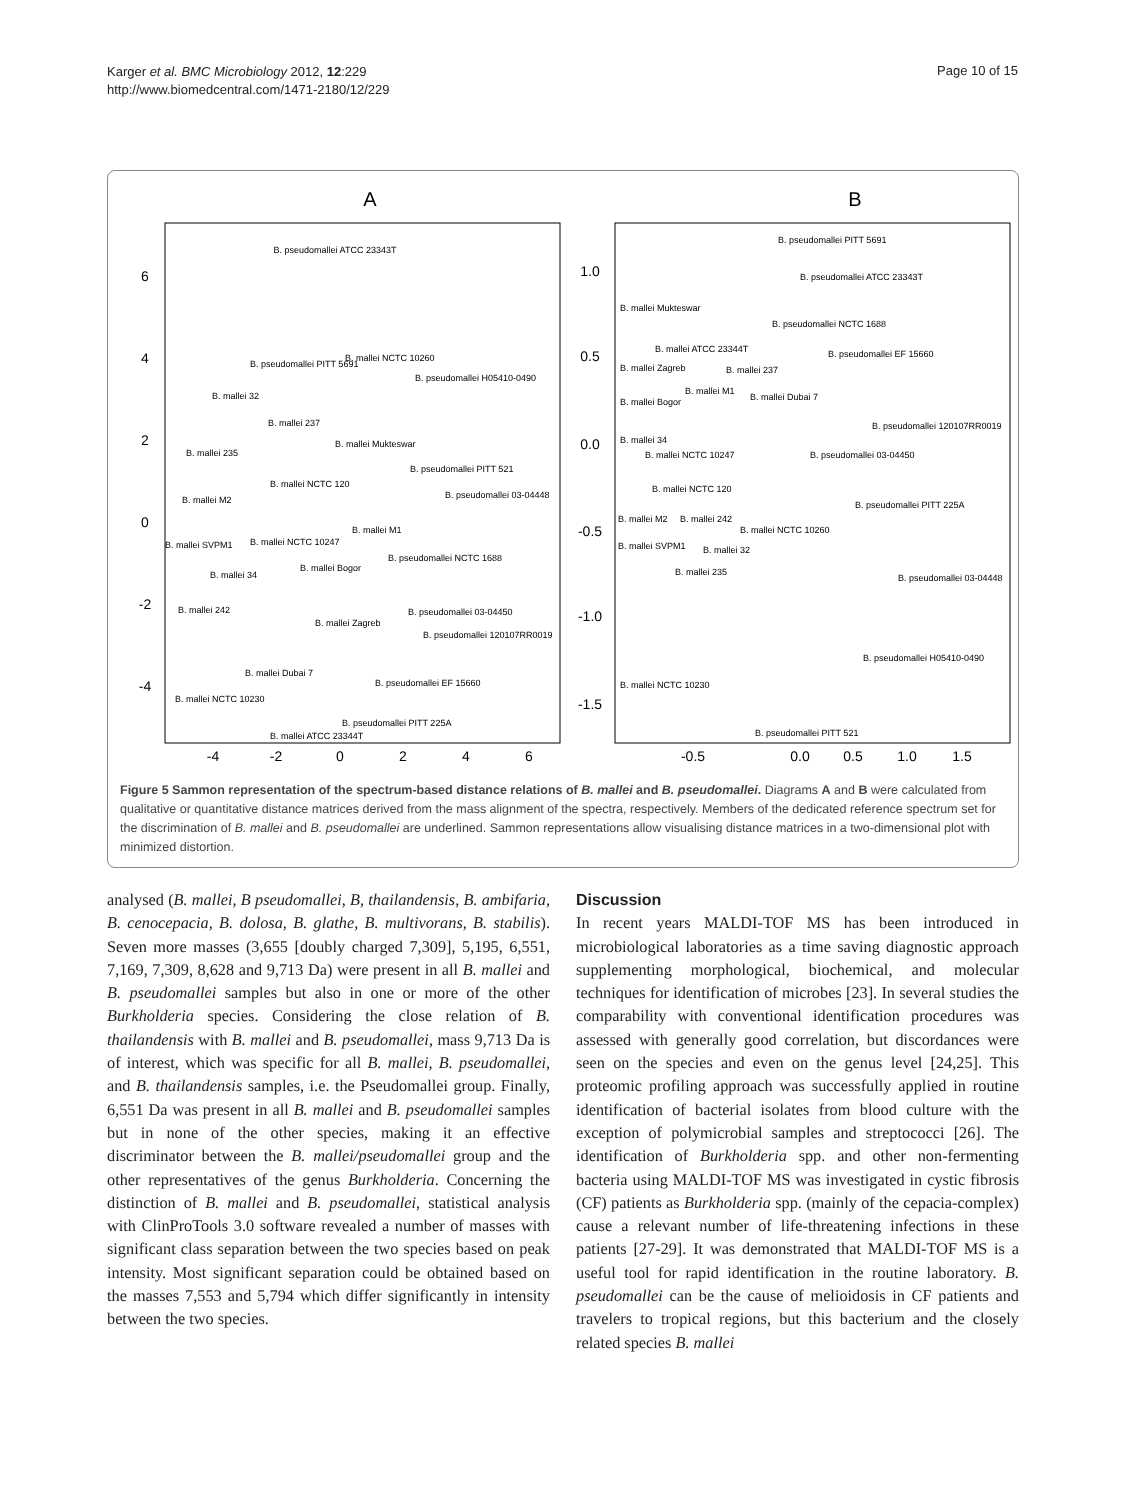Karger et al. BMC Microbiology 2012, 12:229
http://www.biomedcentral.com/1471-2180/12/229
Page 10 of 15
A
B
B. pseudomallei ATCC 23343T
B. mallei NCTC 10260
B. pseudomallei PITT 5691
B. pseudomallei H05410-0490
B. mallei 32
B. mallei 237
B. mallei Mukteswar
B. mallei 235
B. pseudomallei PITT 521
B. mallei NCTC 120
B. pseudomallei 03-04448
B. mallei M2
B. mallei M1
B. mallei NCTC 10247
B. mallei SVPM1
B. pseudomallei NCTC 1688
B. mallei Bogor
B. mallei 34
B. mallei 242
B. pseudomallei 03-04450
B. mallei Zagreb
B. pseudomallei 120107RR0019
B. mallei Dubai 7
B. pseudomallei EF 15660
B. mallei NCTC 10230
B. pseudomallei PITT 225A
B. mallei ATCC 23344T
B. pseudomallei PITT 5691
B. pseudomallei ATCC 23343T
B. mallei Mukteswar
B. pseudomallei NCTC 1688
B. mallei ATCC 23344T
B. pseudomallei EF 15660
B. mallei Zagreb
B. mallei 237
B. mallei M1
B. mallei Dubai 7
B. mallei Bogor
B. pseudomallei 120107RR0019
B. mallei 34
B. mallei NCTC 10247
B. pseudomallei 03-04450
B. mallei NCTC 120
B. pseudomallei PITT 225A
B. mallei M2
B. mallei 242
B. mallei NCTC 10260
B. mallei SVPM1
B. mallei 32
B. mallei 235
B. pseudomallei 03-04448
B. pseudomallei H05410-0490
B. mallei NCTC 10230
B. pseudomallei PITT 521
-4
-2
0
2
4
6
-0.5
0.0
1.0
0.5
1.5
6
4
2
0
-2
-4
1.0
0.5
0.0
-0.5
-1.0
-1.5
Figure 5 Sammon representation of the spectrum-based distance relations of B. mallei and B. pseudomallei. Diagrams A and B were calculated from qualitative or quantitative distance matrices derived from the mass alignment of the spectra, respectively. Members of the dedicated reference spectrum set for the discrimination of B. mallei and B. pseudomallei are underlined. Sammon representations allow visualising distance matrices in a two-dimensional plot with minimized distortion.
analysed (B. mallei, B pseudomallei, B, thailandensis, B. ambifaria, B. cenocepacia, B. dolosa, B. glathe, B. multivorans, B. stabilis). Seven more masses (3,655 [doubly charged 7,309], 5,195, 6,551, 7,169, 7,309, 8,628 and 9,713 Da) were present in all B. mallei and B. pseudomallei samples but also in one or more of the other Burkholderia species. Considering the close relation of B. thailandensis with B. mallei and B. pseudomallei, mass 9,713 Da is of interest, which was specific for all B. mallei, B. pseudomallei, and B. thailandensis samples, i.e. the Pseudomallei group. Finally, 6,551 Da was present in all B. mallei and B. pseudomallei samples but in none of the other species, making it an effective discriminator between the B. mallei/pseudomallei group and the other representatives of the genus Burkholderia. Concerning the distinction of B. mallei and B. pseudomallei, statistical analysis with ClinProTools 3.0 software revealed a number of masses with significant class separation between the two species based on peak intensity. Most significant separation could be obtained based on the masses 7,553 and 5,794 which differ significantly in intensity between the two species.
Discussion
In recent years MALDI-TOF MS has been introduced in microbiological laboratories as a time saving diagnostic approach supplementing morphological, biochemical, and molecular techniques for identification of microbes [23]. In several studies the comparability with conventional identification procedures was assessed with generally good correlation, but discordances were seen on the species and even on the genus level [24,25]. This proteomic profiling approach was successfully applied in routine identification of bacterial isolates from blood culture with the exception of polymicrobial samples and streptococci [26]. The identification of Burkholderia spp. and other non-fermenting bacteria using MALDI-TOF MS was investigated in cystic fibrosis (CF) patients as Burkholderia spp. (mainly of the cepacia-complex) cause a relevant number of life-threatening infections in these patients [27-29]. It was demonstrated that MALDI-TOF MS is a useful tool for rapid identification in the routine laboratory. B. pseudomallei can be the cause of melioidosis in CF patients and travelers to tropical regions, but this bacterium and the closely related species B. mallei